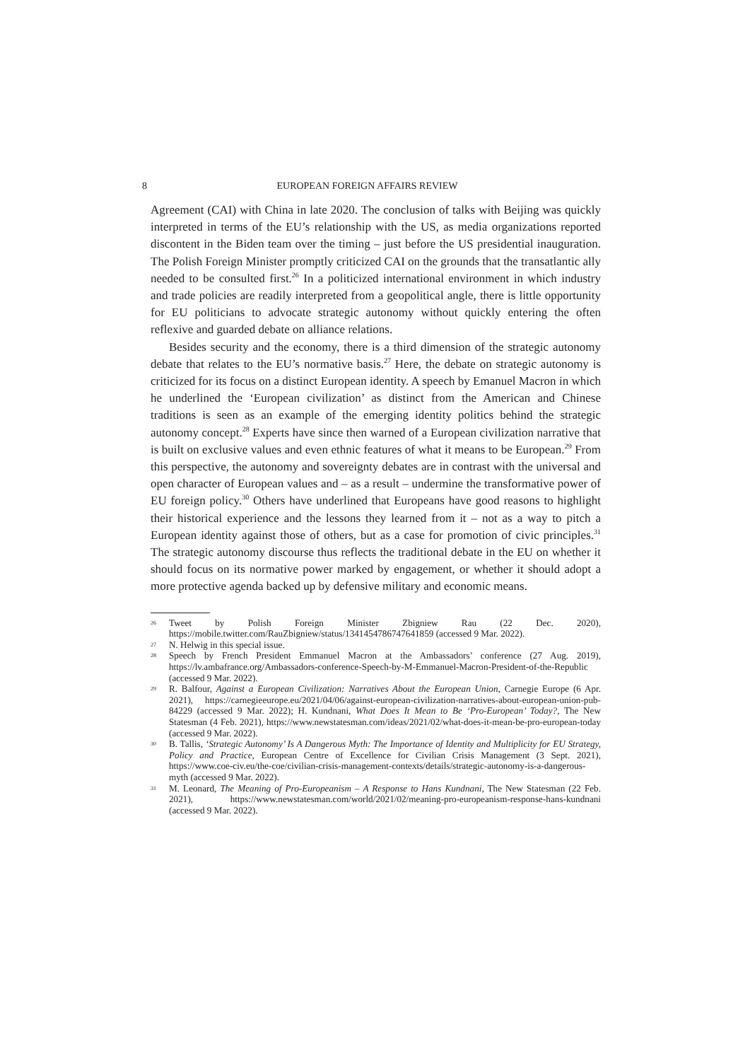8 EUROPEAN FOREIGN AFFAIRS REVIEW
Agreement (CAI) with China in late 2020. The conclusion of talks with Beijing was quickly interpreted in terms of the EU’s relationship with the US, as media organizations reported discontent in the Biden team over the timing – just before the US presidential inauguration. The Polish Foreign Minister promptly criticized CAI on the grounds that the transatlantic ally needed to be consulted first.<sup>26</sup> In a politicized international environment in which industry and trade policies are readily interpreted from a geopolitical angle, there is little opportunity for EU politicians to advocate strategic autonomy without quickly entering the often reflexive and guarded debate on alliance relations.
Besides security and the economy, there is a third dimension of the strategic autonomy debate that relates to the EU’s normative basis.<sup>27</sup> Here, the debate on strategic autonomy is criticized for its focus on a distinct European identity. A speech by Emanuel Macron in which he underlined the ‘European civilization’ as distinct from the American and Chinese traditions is seen as an example of the emerging identity politics behind the strategic autonomy concept.<sup>28</sup> Experts have since then warned of a European civilization narrative that is built on exclusive values and even ethnic features of what it means to be European.<sup>29</sup> From this perspective, the autonomy and sovereignty debates are in contrast with the universal and open character of European values and – as a result – undermine the transformative power of EU foreign policy.<sup>30</sup> Others have underlined that Europeans have good reasons to highlight their historical experience and the lessons they learned from it – not as a way to pitch a European identity against those of others, but as a case for promotion of civic principles.<sup>31</sup> The strategic autonomy discourse thus reflects the traditional debate in the EU on whether it should focus on its normative power marked by engagement, or whether it should adopt a more protective agenda backed up by defensive military and economic means.
26 Tweet by Polish Foreign Minister Zbigniew Rau (22 Dec. 2020), https://mobile.twitter.com/RauZbigniew/status/1341454786747641859 (accessed 9 Mar. 2022).
27 N. Helwig in this special issue.
28 Speech by French President Emmanuel Macron at the Ambassadors’ conference (27 Aug. 2019), https://lv.ambafrance.org/Ambassadors-conference-Speech-by-M-Emmanuel-Macron-President-of-the-Republic (accessed 9 Mar. 2022).
29 R. Balfour, Against a European Civilization: Narratives About the European Union, Carnegie Europe (6 Apr. 2021), https://carnegieeurope.eu/2021/04/06/against-european-civilization-narratives-about-european-union-pub-84229 (accessed 9 Mar. 2022); H. Kundnani, What Does It Mean to Be ‘Pro-European’ Today?, The New Statesman (4 Feb. 2021), https://www.newstatesman.com/ideas/2021/02/what-does-it-mean-be-pro-european-today (accessed 9 Mar. 2022).
30 B. Tallis, ‘Strategic Autonomy’ Is A Dangerous Myth: The Importance of Identity and Multiplicity for EU Strategy, Policy and Practice, European Centre of Excellence for Civilian Crisis Management (3 Sept. 2021), https://www.coe-civ.eu/the-coe/civilian-crisis-management-contexts/details/strategic-autonomy-is-a-dangerous-myth (accessed 9 Mar. 2022).
31 M. Leonard, The Meaning of Pro-Europeanism – A Response to Hans Kundnani, The New Statesman (22 Feb. 2021), https://www.newstatesman.com/world/2021/02/meaning-pro-europeanism-response-hans-kundnani (accessed 9 Mar. 2022).